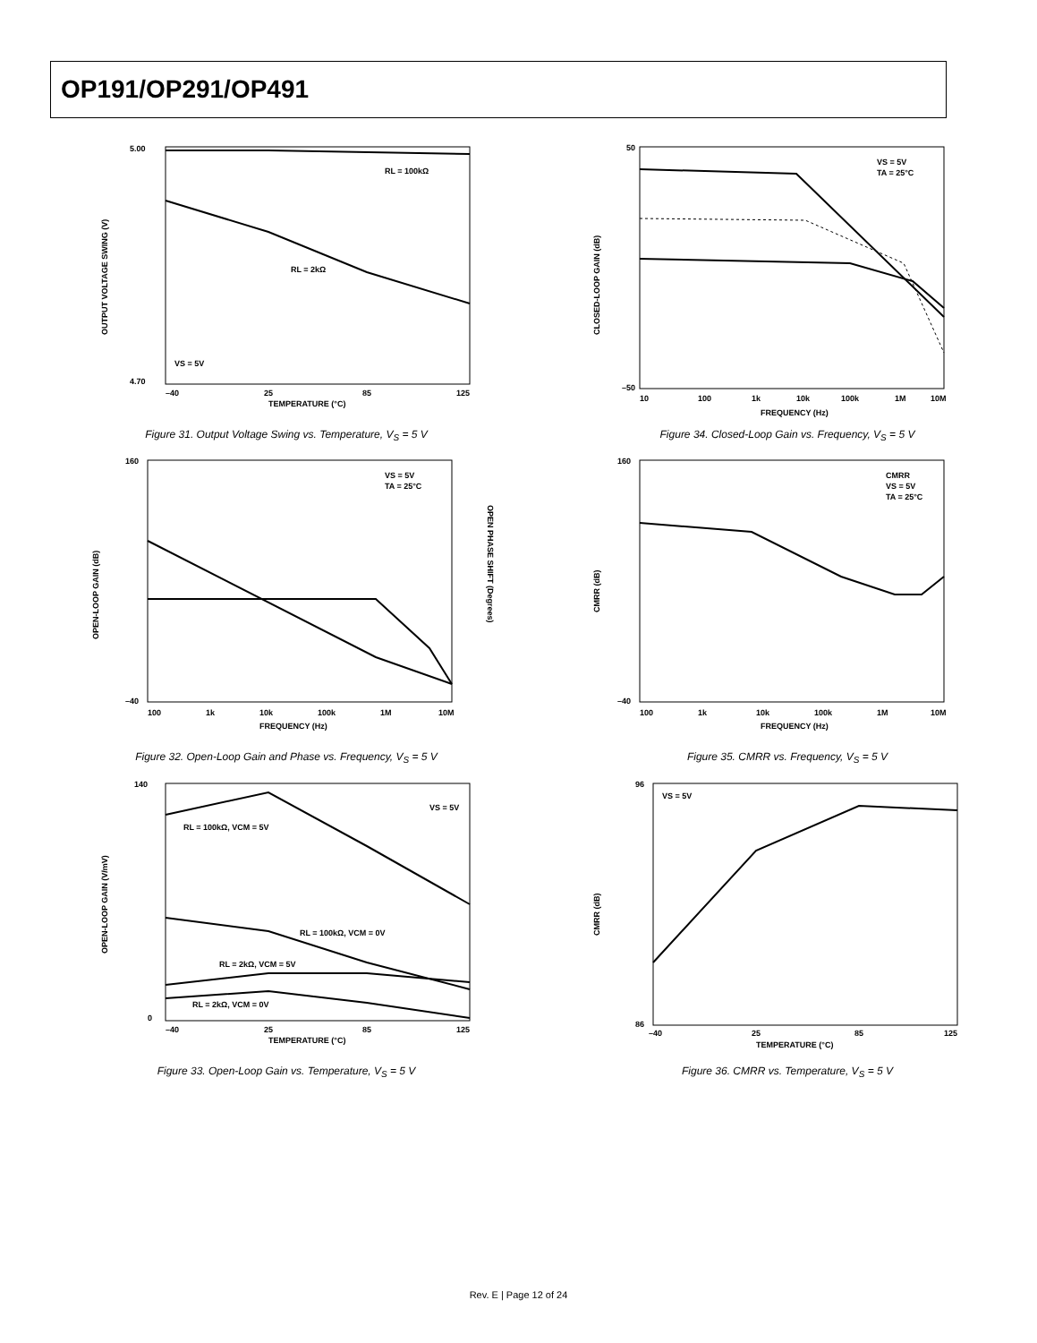OP191/OP291/OP491
RL = 100kΩ
RL = 2kΩ
VS = 5V
5.00
4.70
TEMPERATURE (°C)
–40
25
85
125
OUTPUT VOLTAGE SWING (V)
Figure 31. Output Voltage Swing vs. Temperature, V<sub>S</sub> = 5 V
VS = 5V
TA = 25°C
50
–50
10
100
1k
10k
100k
1M
10M
FREQUENCY (Hz)
CLOSED-LOOP GAIN (dB)
Figure 34. Closed-Loop Gain vs. Frequency, V<sub>S</sub> = 5 V
VS = 5V
TA = 25°C
160
–40
FREQUENCY (Hz)
100
1k
10k
100k
1M
10M
OPEN-LOOP GAIN (dB)
OPEN PHASE SHIFT (Degrees)
Figure 32. Open-Loop Gain and Phase vs. Frequency, V<sub>S</sub> = 5 V
CMRR
VS = 5V
TA = 25°C
160
–40
FREQUENCY (Hz)
100
1k
10k
100k
1M
10M
CMRR (dB)
Figure 35. CMRR vs. Frequency, V<sub>S</sub> = 5 V
VS = 5V
RL = 100kΩ, VCM = 5V
RL = 100kΩ, VCM = 0V
RL = 2kΩ, VCM = 5V
RL = 2kΩ, VCM = 0V
140
0
–40
25
85
125
TEMPERATURE (°C)
OPEN-LOOP GAIN (V/mV)
Figure 33. Open-Loop Gain vs. Temperature, V<sub>S</sub> = 5 V
VS = 5V
96
86
–40
25
85
125
TEMPERATURE (°C)
CMRR (dB)
Figure 36. CMRR vs. Temperature, V<sub>S</sub> = 5 V
Rev. E | Page 12 of 24